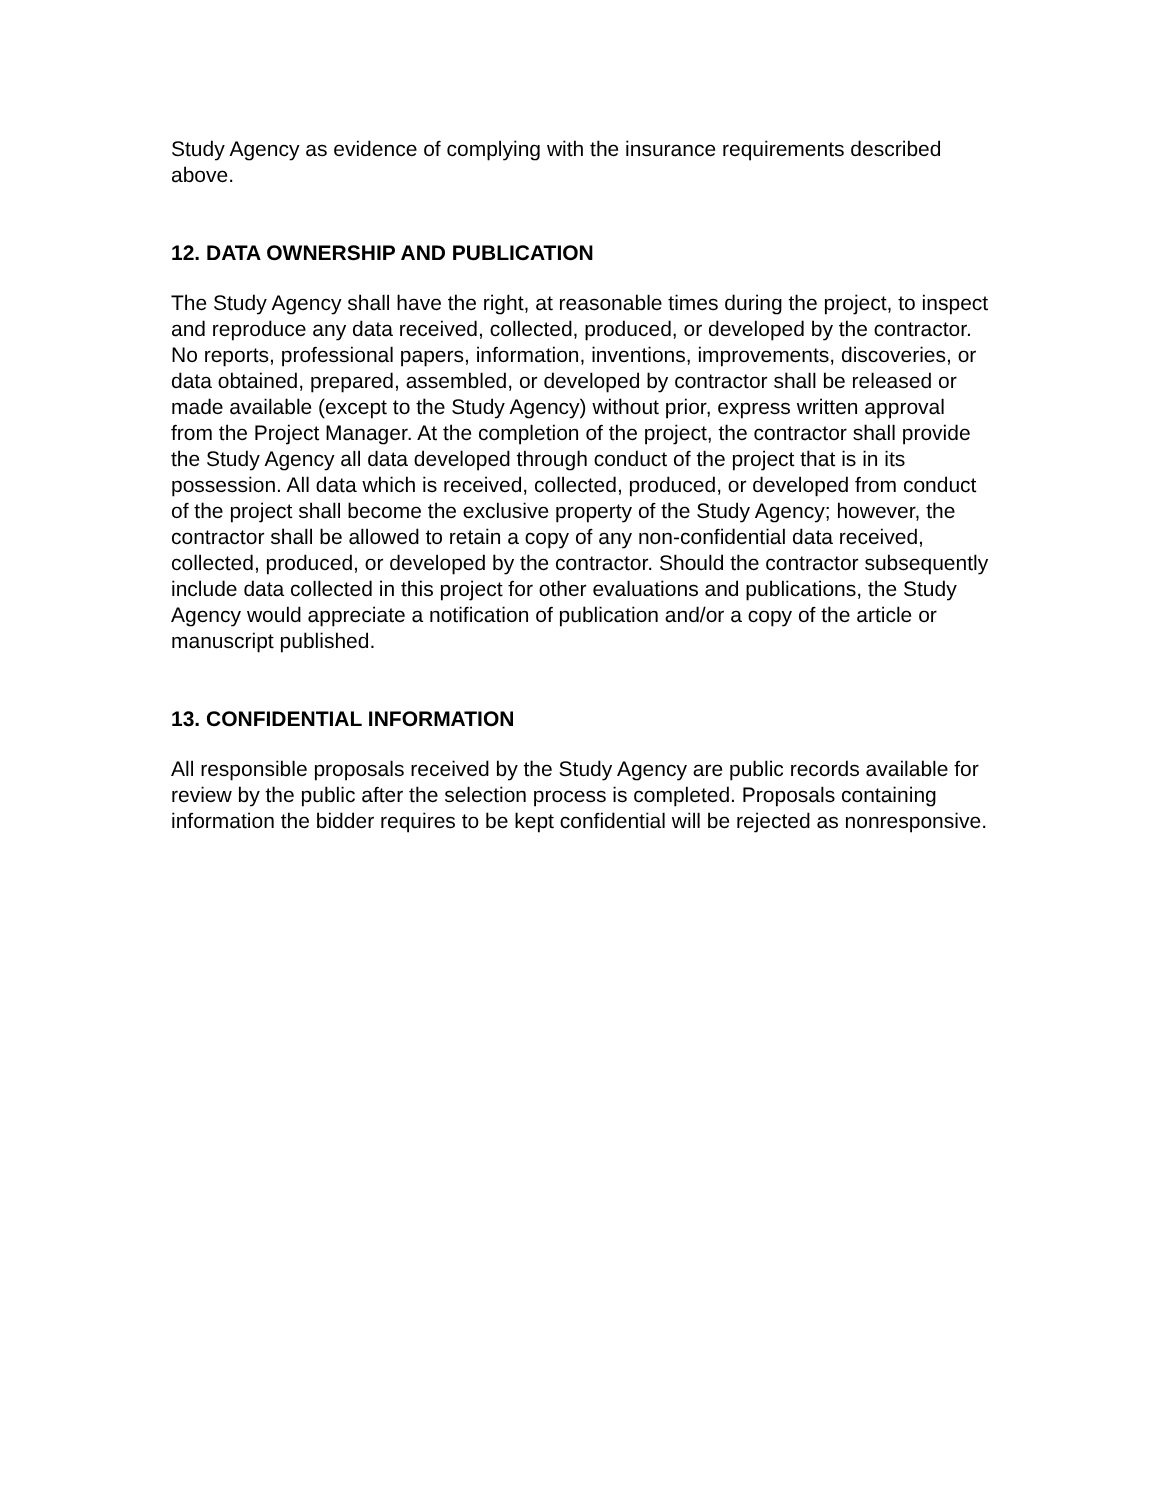Study Agency as evidence of complying with the insurance requirements described above.
12. DATA OWNERSHIP AND PUBLICATION
The Study Agency shall have the right, at reasonable times during the project, to inspect and reproduce any data received, collected, produced, or developed by the contractor. No reports, professional papers, information, inventions, improvements, discoveries, or data obtained, prepared, assembled, or developed by contractor shall be released or made available (except to the Study Agency) without prior, express written approval from the Project Manager. At the completion of the project, the contractor shall provide the Study Agency all data developed through conduct of the project that is in its possession. All data which is received, collected, produced, or developed from conduct of the project shall become the exclusive property of the Study Agency; however, the contractor shall be allowed to retain a copy of any non-confidential data received, collected, produced, or developed by the contractor. Should the contractor subsequently include data collected in this project for other evaluations and publications, the Study Agency would appreciate a notification of publication and/or a copy of the article or manuscript published.
13. CONFIDENTIAL INFORMATION
All responsible proposals received by the Study Agency are public records available for review by the public after the selection process is completed. Proposals containing information the bidder requires to be kept confidential will be rejected as nonresponsive.